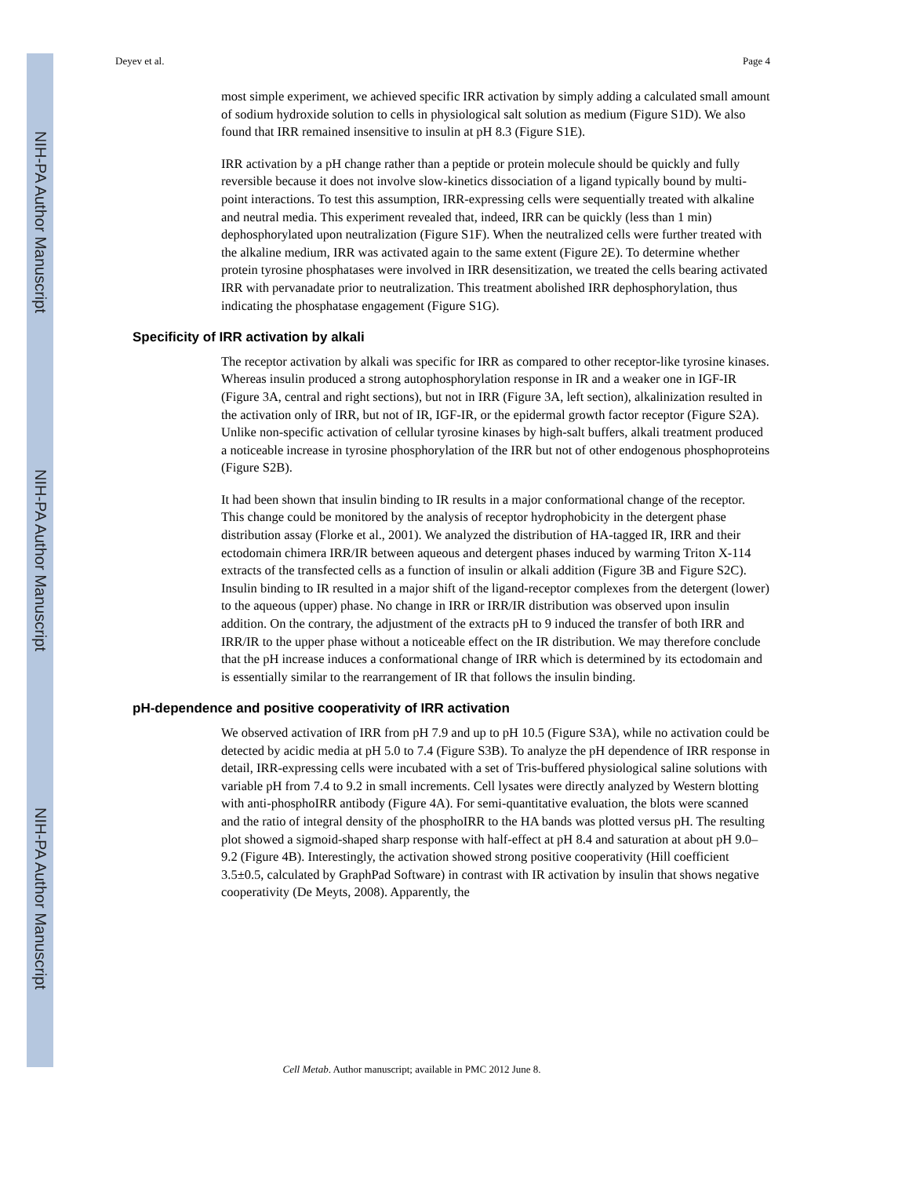NIH-PA Author Manuscript
NIH-PA Author Manuscript
NIH-PA Author Manuscript
Deyev et al. Page 4
most simple experiment, we achieved specific IRR activation by simply adding a calculated small amount of sodium hydroxide solution to cells in physiological salt solution as medium (Figure S1D). We also found that IRR remained insensitive to insulin at pH 8.3 (Figure S1E).
IRR activation by a pH change rather than a peptide or protein molecule should be quickly and fully reversible because it does not involve slow-kinetics dissociation of a ligand typically bound by multi-point interactions. To test this assumption, IRR-expressing cells were sequentially treated with alkaline and neutral media. This experiment revealed that, indeed, IRR can be quickly (less than 1 min) dephosphorylated upon neutralization (Figure S1F). When the neutralized cells were further treated with the alkaline medium, IRR was activated again to the same extent (Figure 2E). To determine whether protein tyrosine phosphatases were involved in IRR desensitization, we treated the cells bearing activated IRR with pervanadate prior to neutralization. This treatment abolished IRR dephosphorylation, thus indicating the phosphatase engagement (Figure S1G).
Specificity of IRR activation by alkali
The receptor activation by alkali was specific for IRR as compared to other receptor-like tyrosine kinases. Whereas insulin produced a strong autophosphorylation response in IR and a weaker one in IGF-IR (Figure 3A, central and right sections), but not in IRR (Figure 3A, left section), alkalinization resulted in the activation only of IRR, but not of IR, IGF-IR, or the epidermal growth factor receptor (Figure S2A). Unlike non-specific activation of cellular tyrosine kinases by high-salt buffers, alkali treatment produced a noticeable increase in tyrosine phosphorylation of the IRR but not of other endogenous phosphoproteins (Figure S2B).
It had been shown that insulin binding to IR results in a major conformational change of the receptor. This change could be monitored by the analysis of receptor hydrophobicity in the detergent phase distribution assay (Florke et al., 2001). We analyzed the distribution of HA-tagged IR, IRR and their ectodomain chimera IRR/IR between aqueous and detergent phases induced by warming Triton X-114 extracts of the transfected cells as a function of insulin or alkali addition (Figure 3B and Figure S2C). Insulin binding to IR resulted in a major shift of the ligand-receptor complexes from the detergent (lower) to the aqueous (upper) phase. No change in IRR or IRR/IR distribution was observed upon insulin addition. On the contrary, the adjustment of the extracts pH to 9 induced the transfer of both IRR and IRR/IR to the upper phase without a noticeable effect on the IR distribution. We may therefore conclude that the pH increase induces a conformational change of IRR which is determined by its ectodomain and is essentially similar to the rearrangement of IR that follows the insulin binding.
pH-dependence and positive cooperativity of IRR activation
We observed activation of IRR from pH 7.9 and up to pH 10.5 (Figure S3A), while no activation could be detected by acidic media at pH 5.0 to 7.4 (Figure S3B). To analyze the pH dependence of IRR response in detail, IRR-expressing cells were incubated with a set of Tris-buffered physiological saline solutions with variable pH from 7.4 to 9.2 in small increments. Cell lysates were directly analyzed by Western blotting with anti-phosphoIRR antibody (Figure 4A). For semi-quantitative evaluation, the blots were scanned and the ratio of integral density of the phosphoIRR to the HA bands was plotted versus pH. The resulting plot showed a sigmoid-shaped sharp response with half-effect at pH 8.4 and saturation at about pH 9.0–9.2 (Figure 4B). Interestingly, the activation showed strong positive cooperativity (Hill coefficient 3.5±0.5, calculated by GraphPad Software) in contrast with IR activation by insulin that shows negative cooperativity (De Meyts, 2008). Apparently, the
Cell Metab. Author manuscript; available in PMC 2012 June 8.